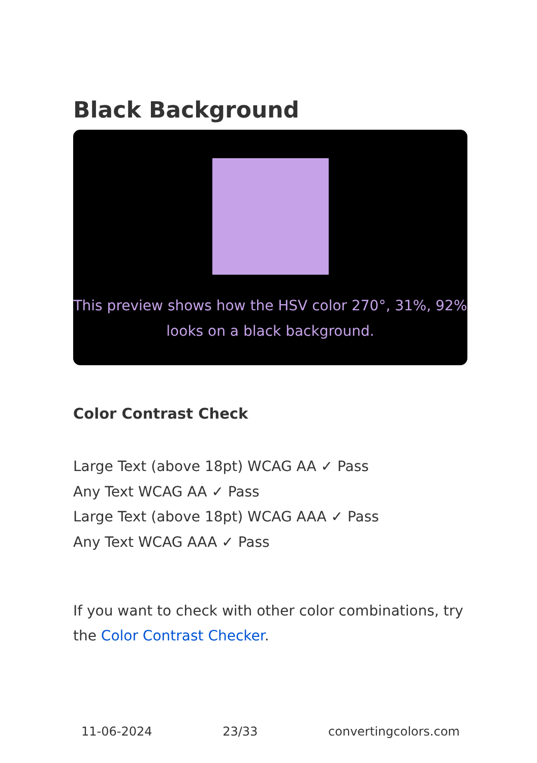Black Background
This preview shows how the HSV color 270°, 31%, 92% looks on a black background.
Color Contrast Check
Large Text (above 18pt) WCAG AA ✓ Pass
Any Text WCAG AA ✓ Pass
Large Text (above 18pt) WCAG AAA ✓ Pass
Any Text WCAG AAA ✓ Pass
If you want to check with other color combinations, try the Color Contrast Checker.
11-06-2024 23/33 convertingcolors.com